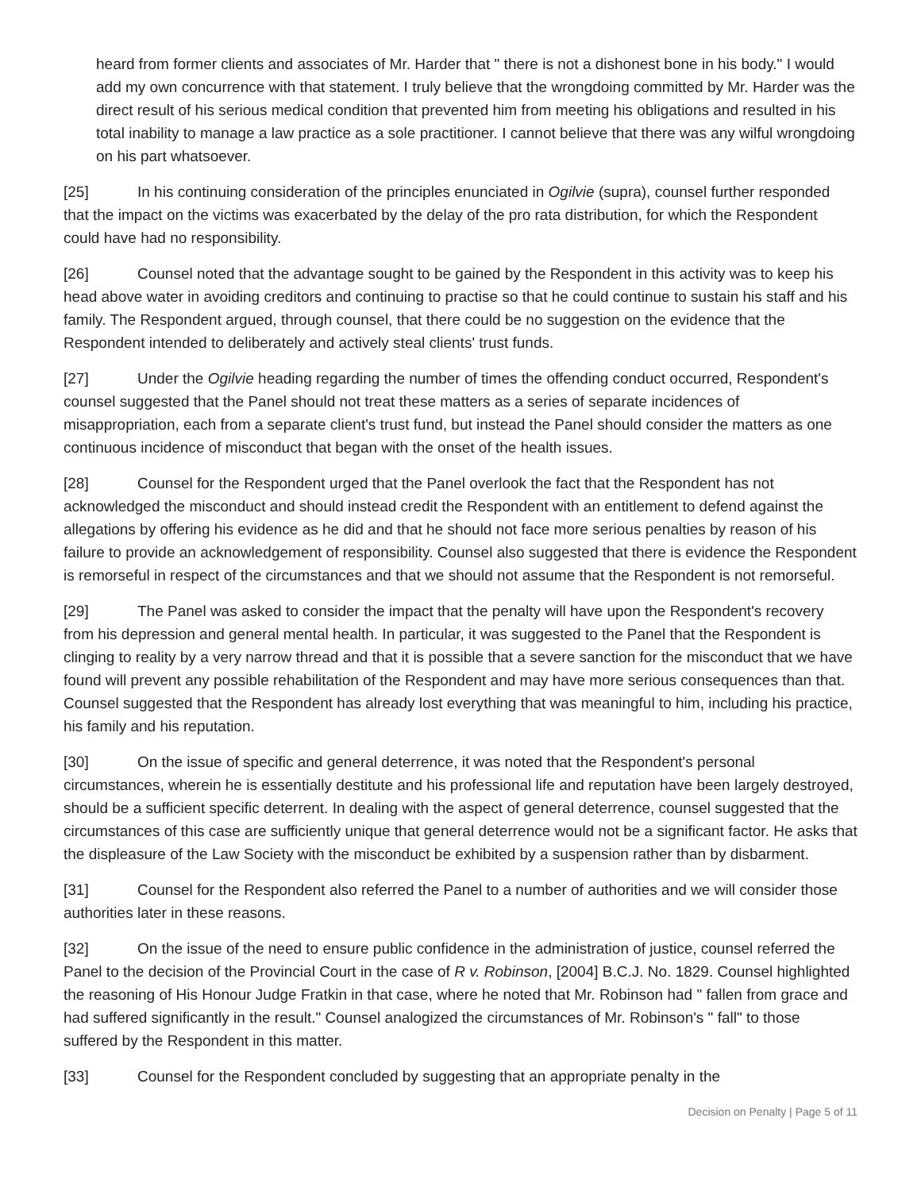heard from former clients and associates of Mr. Harder that " there is not a dishonest bone in his body." I would add my own concurrence with that statement. I truly believe that the wrongdoing committed by Mr. Harder was the direct result of his serious medical condition that prevented him from meeting his obligations and resulted in his total inability to manage a law practice as a sole practitioner. I cannot believe that there was any wilful wrongdoing on his part whatsoever.
[25] In his continuing consideration of the principles enunciated in Ogilvie (supra), counsel further responded that the impact on the victims was exacerbated by the delay of the pro rata distribution, for which the Respondent could have had no responsibility.
[26] Counsel noted that the advantage sought to be gained by the Respondent in this activity was to keep his head above water in avoiding creditors and continuing to practise so that he could continue to sustain his staff and his family. The Respondent argued, through counsel, that there could be no suggestion on the evidence that the Respondent intended to deliberately and actively steal clients' trust funds.
[27] Under the Ogilvie heading regarding the number of times the offending conduct occurred, Respondent's counsel suggested that the Panel should not treat these matters as a series of separate incidences of misappropriation, each from a separate client's trust fund, but instead the Panel should consider the matters as one continuous incidence of misconduct that began with the onset of the health issues.
[28] Counsel for the Respondent urged that the Panel overlook the fact that the Respondent has not acknowledged the misconduct and should instead credit the Respondent with an entitlement to defend against the allegations by offering his evidence as he did and that he should not face more serious penalties by reason of his failure to provide an acknowledgement of responsibility. Counsel also suggested that there is evidence the Respondent is remorseful in respect of the circumstances and that we should not assume that the Respondent is not remorseful.
[29] The Panel was asked to consider the impact that the penalty will have upon the Respondent's recovery from his depression and general mental health. In particular, it was suggested to the Panel that the Respondent is clinging to reality by a very narrow thread and that it is possible that a severe sanction for the misconduct that we have found will prevent any possible rehabilitation of the Respondent and may have more serious consequences than that. Counsel suggested that the Respondent has already lost everything that was meaningful to him, including his practice, his family and his reputation.
[30] On the issue of specific and general deterrence, it was noted that the Respondent's personal circumstances, wherein he is essentially destitute and his professional life and reputation have been largely destroyed, should be a sufficient specific deterrent. In dealing with the aspect of general deterrence, counsel suggested that the circumstances of this case are sufficiently unique that general deterrence would not be a significant factor. He asks that the displeasure of the Law Society with the misconduct be exhibited by a suspension rather than by disbarment.
[31] Counsel for the Respondent also referred the Panel to a number of authorities and we will consider those authorities later in these reasons.
[32] On the issue of the need to ensure public confidence in the administration of justice, counsel referred the Panel to the decision of the Provincial Court in the case of R v. Robinson, [2004] B.C.J. No. 1829. Counsel highlighted the reasoning of His Honour Judge Fratkin in that case, where he noted that Mr. Robinson had " fallen from grace and had suffered significantly in the result." Counsel analogized the circumstances of Mr. Robinson's " fall" to those suffered by the Respondent in this matter.
[33] Counsel for the Respondent concluded by suggesting that an appropriate penalty in the
Decision on Penalty | Page 5 of 11